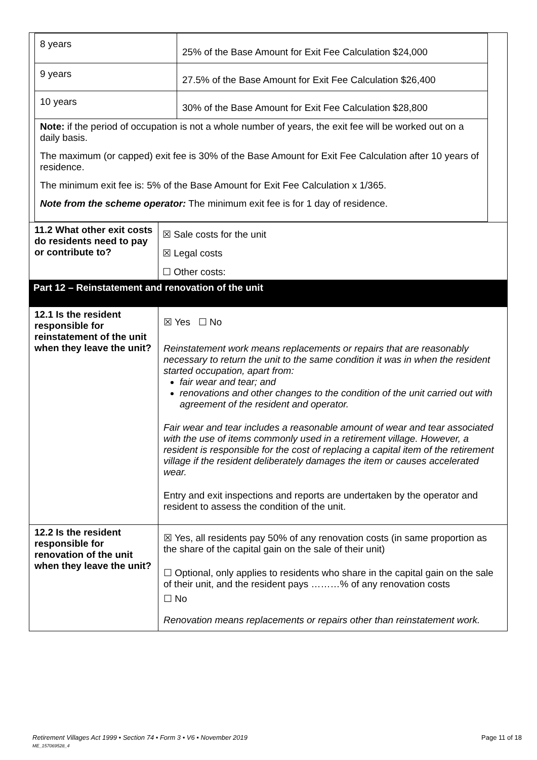| / 8 years / 25% of the Base Amount for Exit Fee Calculation $24,000 / / 9 years / 27.5% of the Base Amount for Exit Fee Calculation $26,400 / / 10 years / 30% of the Base Amount for Exit Fee Calculation $28,800 / / Note: if the period of occupation is not a whole number of years, the exit fee will be worked out on a daily basis. The maximum (or capped) exit fee is 30% of the Base Amount for Exit Fee Calculation after 10 years of residence. The minimum exit fee is: 5% of the Base Amount for Exit Fee Calculation x 1/365. Note from the scheme operator: The minimum exit fee is for 1 day of residence. / / | |
| 11.2 What other exit costs do residents need to pay or contribute to? | ☒ Sale costs for the unit ☒ Legal costs ☐ Other costs: |
| Part 12 – Reinstatement and renovation of the unit | |
| 12.1 Is the resident responsible for reinstatement of the unit when they leave the unit? | ☒ Yes ☐ No Reinstatement work means replacements or repairs that are reasonably necessary to return the unit to the same condition it was in when the resident started occupation, apart from: fair wear and tear; and renovations and other changes to the condition of the unit carried out with agreement of the resident and operator. Fair wear and tear includes a reasonable amount of wear and tear associated with the use of items commonly used in a retirement village. However, a resident is responsible for the cost of replacing a capital item of the retirement village if the resident deliberately damages the item or causes accelerated wear. Entry and exit inspections and reports are undertaken by the operator and resident to assess the condition of the unit. |
| 12.2 Is the resident responsible for renovation of the unit when they leave the unit? | ☒ Yes, all residents pay 50% of any renovation costs (in same proportion as the share of the capital gain on the sale of their unit) ☐ Optional, only applies to residents who share in the capital gain on the sale of their unit, and the resident pays ………% of any renovation costs ☐ No Renovation means replacements or repairs other than reinstatement work. |
Retirement Villages Act 1999 • Section 74 • Form 3 • V6 • November 2019 Page 11 of 18
ME_157069528_4